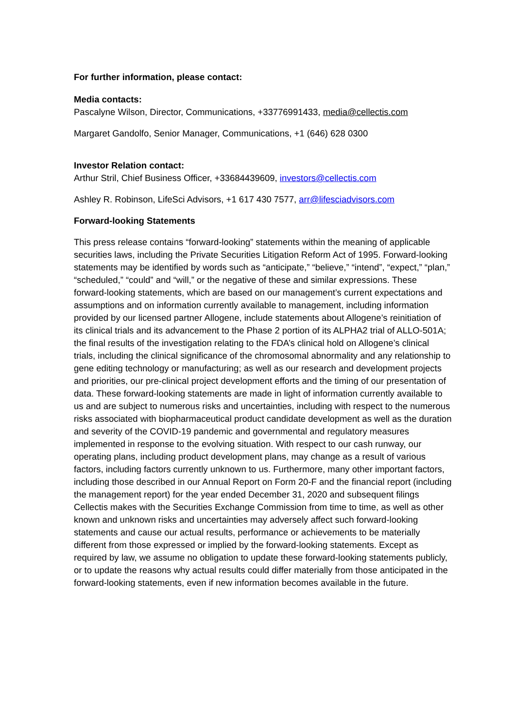For further information, please contact:
Media contacts:
Pascalyne Wilson, Director, Communications, +33776991433, media@cellectis.com
Margaret Gandolfo, Senior Manager, Communications, +1 (646) 628 0300
Investor Relation contact:
Arthur Stril, Chief Business Officer, +33684439609, investors@cellectis.com
Ashley R. Robinson, LifeSci Advisors, +1 617 430 7577, arr@lifesciadvisors.com
Forward-looking Statements
This press release contains “forward-looking” statements within the meaning of applicable securities laws, including the Private Securities Litigation Reform Act of 1995. Forward-looking statements may be identified by words such as “anticipate,” “believe,” “intend”, “expect,” “plan,” “scheduled,” “could” and “will,” or the negative of these and similar expressions. These forward-looking statements, which are based on our management’s current expectations and assumptions and on information currently available to management, including information provided by our licensed partner Allogene, include statements about Allogene’s reinitiation of its clinical trials and its advancement to the Phase 2 portion of its ALPHA2 trial of ALLO-501A; the final results of the investigation relating to the FDA’s clinical hold on Allogene’s clinical trials, including the clinical significance of the chromosomal abnormality and any relationship to gene editing technology or manufacturing; as well as our research and development projects and priorities, our pre-clinical project development efforts and the timing of our presentation of data. These forward-looking statements are made in light of information currently available to us and are subject to numerous risks and uncertainties, including with respect to the numerous risks associated with biopharmaceutical product candidate development as well as the duration and severity of the COVID-19 pandemic and governmental and regulatory measures implemented in response to the evolving situation. With respect to our cash runway, our operating plans, including product development plans, may change as a result of various factors, including factors currently unknown to us. Furthermore, many other important factors, including those described in our Annual Report on Form 20-F and the financial report (including the management report) for the year ended December 31, 2020 and subsequent filings Cellectis makes with the Securities Exchange Commission from time to time, as well as other known and unknown risks and uncertainties may adversely affect such forward-looking statements and cause our actual results, performance or achievements to be materially different from those expressed or implied by the forward-looking statements. Except as required by law, we assume no obligation to update these forward-looking statements publicly, or to update the reasons why actual results could differ materially from those anticipated in the forward-looking statements, even if new information becomes available in the future.